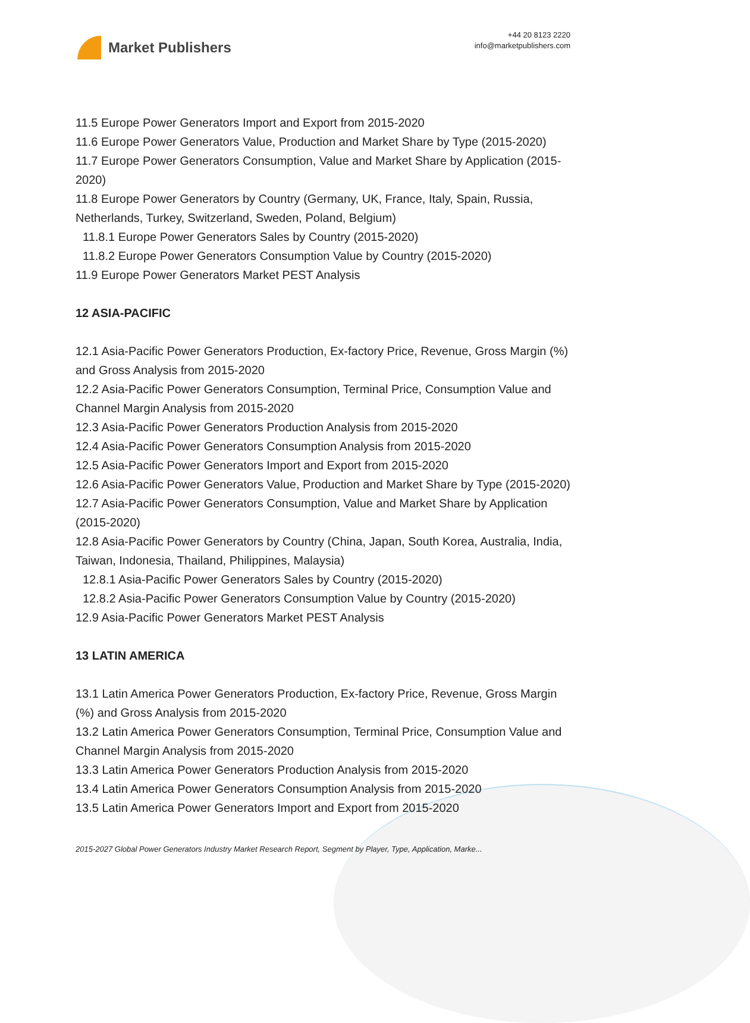Market Publishers
+44 20 8123 2220
info@marketpublishers.com
11.5 Europe Power Generators Import and Export from 2015-2020
11.6 Europe Power Generators Value, Production and Market Share by Type (2015-2020)
11.7 Europe Power Generators Consumption, Value and Market Share by Application (2015-2020)
11.8 Europe Power Generators by Country (Germany, UK, France, Italy, Spain, Russia, Netherlands, Turkey, Switzerland, Sweden, Poland, Belgium)
11.8.1 Europe Power Generators Sales by Country (2015-2020)
11.8.2 Europe Power Generators Consumption Value by Country (2015-2020)
11.9 Europe Power Generators Market PEST Analysis
12 ASIA-PACIFIC
12.1 Asia-Pacific Power Generators Production, Ex-factory Price, Revenue, Gross Margin (%) and Gross Analysis from 2015-2020
12.2 Asia-Pacific Power Generators Consumption, Terminal Price, Consumption Value and Channel Margin Analysis from 2015-2020
12.3 Asia-Pacific Power Generators Production Analysis from 2015-2020
12.4 Asia-Pacific Power Generators Consumption Analysis from 2015-2020
12.5 Asia-Pacific Power Generators Import and Export from 2015-2020
12.6 Asia-Pacific Power Generators Value, Production and Market Share by Type (2015-2020)
12.7 Asia-Pacific Power Generators Consumption, Value and Market Share by Application (2015-2020)
12.8 Asia-Pacific Power Generators by Country (China, Japan, South Korea, Australia, India, Taiwan, Indonesia, Thailand, Philippines, Malaysia)
12.8.1 Asia-Pacific Power Generators Sales by Country (2015-2020)
12.8.2 Asia-Pacific Power Generators Consumption Value by Country (2015-2020)
12.9 Asia-Pacific Power Generators Market PEST Analysis
13 LATIN AMERICA
13.1 Latin America Power Generators Production, Ex-factory Price, Revenue, Gross Margin (%) and Gross Analysis from 2015-2020
13.2 Latin America Power Generators Consumption, Terminal Price, Consumption Value and Channel Margin Analysis from 2015-2020
13.3 Latin America Power Generators Production Analysis from 2015-2020
13.4 Latin America Power Generators Consumption Analysis from 2015-2020
13.5 Latin America Power Generators Import and Export from 2015-2020
2015-2027 Global Power Generators Industry Market Research Report, Segment by Player, Type, Application, Marke...